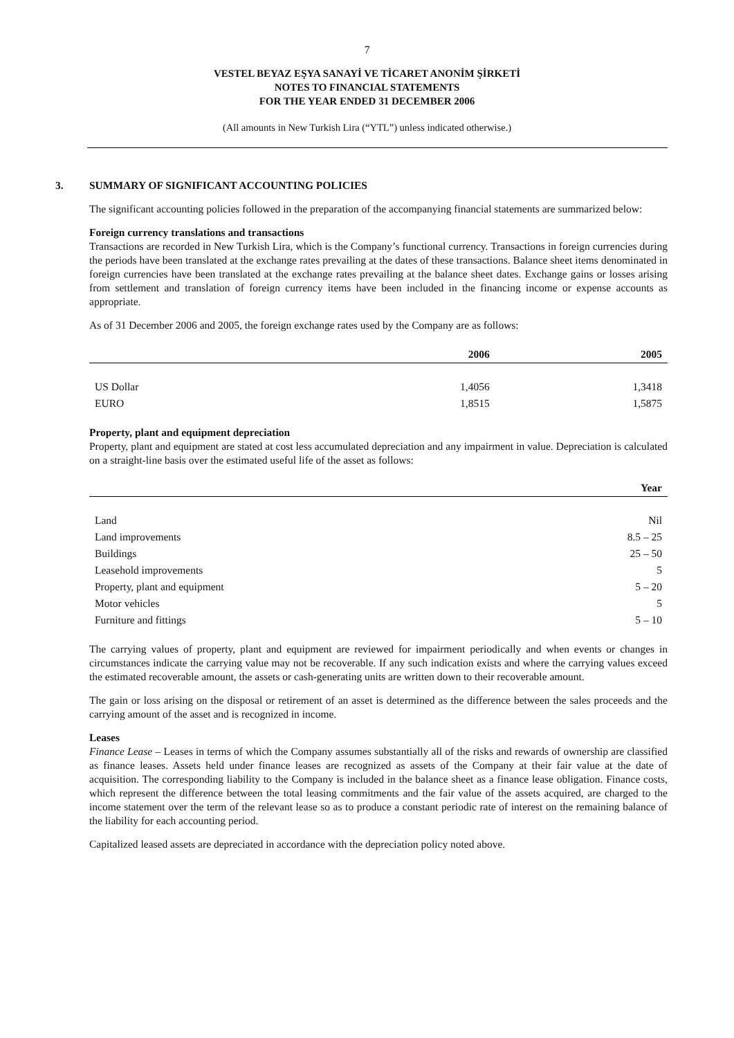7
VESTEL BEYAZ EŞYA SANAYİ VE TİCARET ANONİM ŞİRKETİ
NOTES TO FINANCIAL STATEMENTS
FOR THE YEAR ENDED 31 DECEMBER 2006
(All amounts in New Turkish Lira (“YTL”) unless indicated otherwise.)
3. SUMMARY OF SIGNIFICANT ACCOUNTING POLICIES
The significant accounting policies followed in the preparation of the accompanying financial statements are summarized below:
Foreign currency translations and transactions
Transactions are recorded in New Turkish Lira, which is the Company’s functional currency. Transactions in foreign currencies during the periods have been translated at the exchange rates prevailing at the dates of these transactions. Balance sheet items denominated in foreign currencies have been translated at the exchange rates prevailing at the balance sheet dates. Exchange gains or losses arising from settlement and translation of foreign currency items have been included in the financing income or expense accounts as appropriate.
As of 31 December 2006 and 2005, the foreign exchange rates used by the Company are as follows:
| | 2006 | 2005 |
| --- | --- | --- |
| US Dollar | 1,4056 | 1,3418 |
| EURO | 1,8515 | 1,5875 |
Property, plant and equipment depreciation
Property, plant and equipment are stated at cost less accumulated depreciation and any impairment in value. Depreciation is calculated on a straight-line basis over the estimated useful life of the asset as follows:
| | Year |
| --- | --- |
| Land | Nil |
| Land improvements | 8.5 – 25 |
| Buildings | 25 – 50 |
| Leasehold improvements | 5 |
| Property, plant and equipment | 5 – 20 |
| Motor vehicles | 5 |
| Furniture and fittings | 5 – 10 |
The carrying values of property, plant and equipment are reviewed for impairment periodically and when events or changes in circumstances indicate the carrying value may not be recoverable. If any such indication exists and where the carrying values exceed the estimated recoverable amount, the assets or cash-generating units are written down to their recoverable amount.
The gain or loss arising on the disposal or retirement of an asset is determined as the difference between the sales proceeds and the carrying amount of the asset and is recognized in income.
Leases
Finance Lease – Leases in terms of which the Company assumes substantially all of the risks and rewards of ownership are classified as finance leases. Assets held under finance leases are recognized as assets of the Company at their fair value at the date of acquisition. The corresponding liability to the Company is included in the balance sheet as a finance lease obligation. Finance costs, which represent the difference between the total leasing commitments and the fair value of the assets acquired, are charged to the income statement over the term of the relevant lease so as to produce a constant periodic rate of interest on the remaining balance of the liability for each accounting period.
Capitalized leased assets are depreciated in accordance with the depreciation policy noted above.